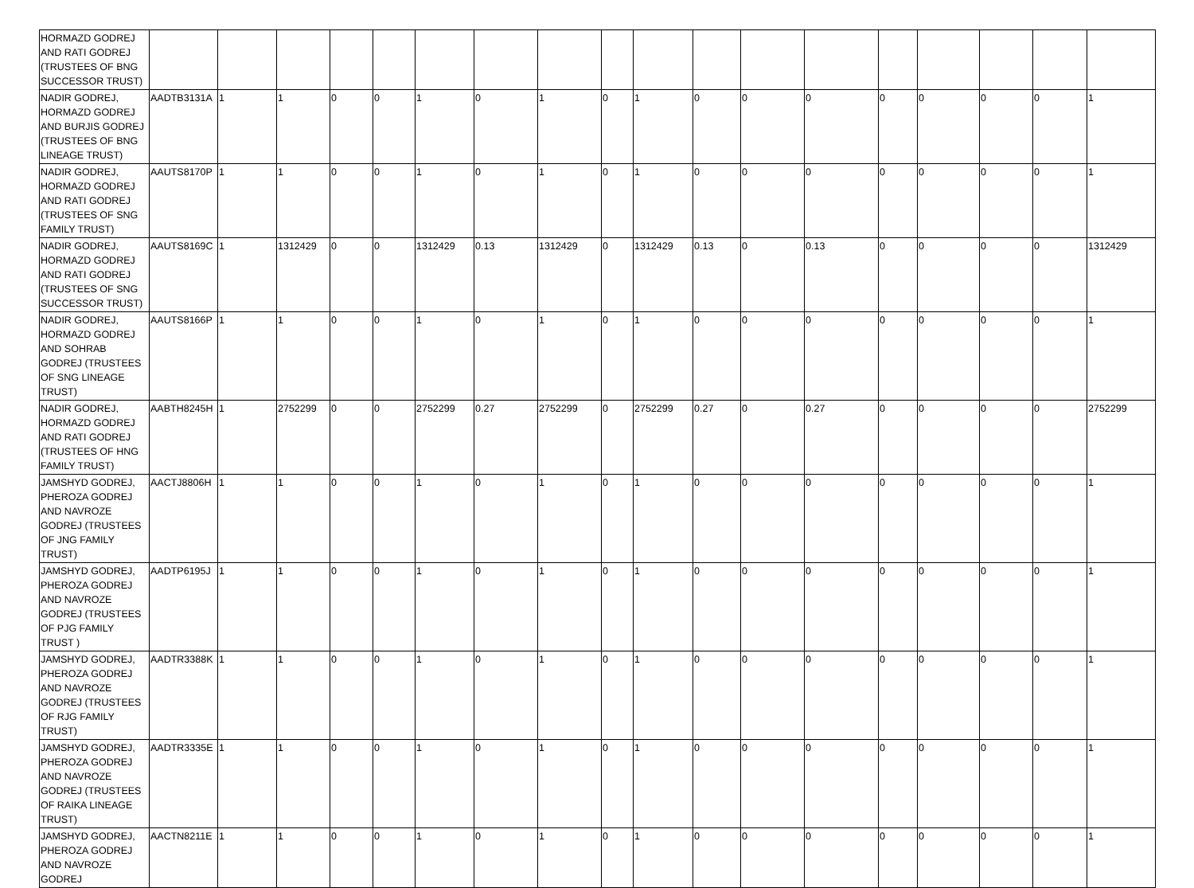| HORMAZD GODREJ AND RATI GODREJ (TRUSTEES OF BNG SUCCESSOR TRUST) | | | | | | | | | | | | | | | | | | |
| NADIR GODREJ, HORMAZD GODREJ AND BURJIS GODREJ (TRUSTEES OF BNG LINEAGE TRUST) | AADTB3131A | 1 | 1 | 0 | 0 | 1 | 0 | 1 | 0 | 1 | 0 | 0 | 0 | 0 | 0 | 0 | 0 | 1 |
| NADIR GODREJ, HORMAZD GODREJ AND RATI GODREJ (TRUSTEES OF SNG FAMILY TRUST) | AAUTS8170P | 1 | 1 | 0 | 0 | 1 | 0 | 1 | 0 | 1 | 0 | 0 | 0 | 0 | 0 | 0 | 0 | 1 |
| NADIR GODREJ, HORMAZD GODREJ AND RATI GODREJ (TRUSTEES OF SNG SUCCESSOR TRUST) | AAUTS8169C | 1 | 1312429 | 0 | 0 | 1312429 | 0.13 | 1312429 | 0 | 1312429 | 0.13 | 0 | 0.13 | 0 | 0 | 0 | 0 | 1312429 |
| NADIR GODREJ, HORMAZD GODREJ AND SOHRAB GODREJ (TRUSTEES OF SNG LINEAGE TRUST) | AAUTS8166P | 1 | 1 | 0 | 0 | 1 | 0 | 1 | 0 | 1 | 0 | 0 | 0 | 0 | 0 | 0 | 0 | 1 |
| NADIR GODREJ, HORMAZD GODREJ AND RATI GODREJ (TRUSTEES OF HNG FAMILY TRUST) | AABTH8245H | 1 | 2752299 | 0 | 0 | 2752299 | 0.27 | 2752299 | 0 | 2752299 | 0.27 | 0 | 0.27 | 0 | 0 | 0 | 0 | 2752299 |
| JAMSHYD GODREJ, PHEROZA GODREJ AND NAVROZE GODREJ (TRUSTEES OF JNG FAMILY TRUST) | AACTJ8806H | 1 | 1 | 0 | 0 | 1 | 0 | 1 | 0 | 1 | 0 | 0 | 0 | 0 | 0 | 0 | 0 | 1 |
| JAMSHYD GODREJ, PHEROZA GODREJ AND NAVROZE GODREJ (TRUSTEES OF PJG FAMILY TRUST ) | AADTP6195J | 1 | 1 | 0 | 0 | 1 | 0 | 1 | 0 | 1 | 0 | 0 | 0 | 0 | 0 | 0 | 0 | 1 |
| JAMSHYD GODREJ, PHEROZA GODREJ AND NAVROZE GODREJ (TRUSTEES OF RJG FAMILY TRUST) | AADTR3388K | 1 | 1 | 0 | 0 | 1 | 0 | 1 | 0 | 1 | 0 | 0 | 0 | 0 | 0 | 0 | 0 | 1 |
| JAMSHYD GODREJ, PHEROZA GODREJ AND NAVROZE GODREJ (TRUSTEES OF RAIKA LINEAGE TRUST) | AADTR3335E | 1 | 1 | 0 | 0 | 1 | 0 | 1 | 0 | 1 | 0 | 0 | 0 | 0 | 0 | 0 | 0 | 1 |
| JAMSHYD GODREJ, PHEROZA GODREJ AND NAVROZE GODREJ | AACTN8211E | 1 | 1 | 0 | 0 | 1 | 0 | 1 | 0 | 1 | 0 | 0 | 0 | 0 | 0 | 0 | 0 | 1 |